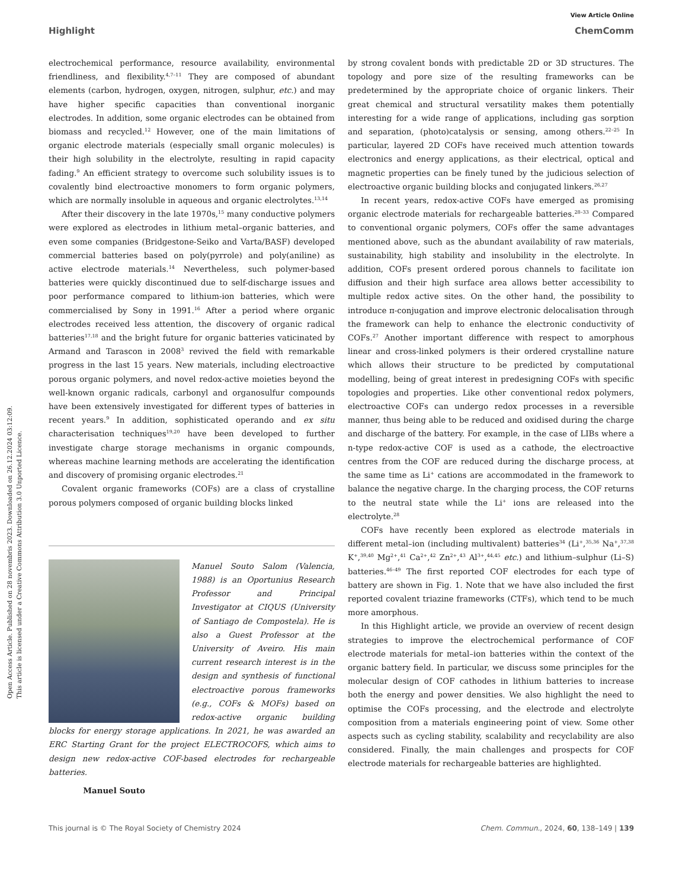Open Access Article. Published on 28 novembris 2023. Downloaded on 26.12.2024 03:12:09.
This article is licensed under a Creative Commons Attribution 3.0 Unported Licence.
View Article Online
Highlight ChemComm
electrochemical performance, resource availability, environmental friendliness, and flexibility.<sup>4,7–11</sup> They are composed of abundant elements (carbon, hydrogen, oxygen, nitrogen, sulphur, etc.) and may have higher specific capacities than conventional inorganic electrodes. In addition, some organic electrodes can be obtained from biomass and recycled.<sup>12</sup> However, one of the main limitations of organic electrode materials (especially small organic molecules) is their high solubility in the electrolyte, resulting in rapid capacity fading.<sup>9</sup> An efficient strategy to overcome such solubility issues is to covalently bind electroactive monomers to form organic polymers, which are normally insoluble in aqueous and organic electrolytes.<sup>13,14</sup>
After their discovery in the late 1970s,<sup>15</sup> many conductive polymers were explored as electrodes in lithium metal–organic batteries, and even some companies (Bridgestone-Seiko and Varta/BASF) developed commercial batteries based on poly(pyrrole) and poly(aniline) as active electrode materials.<sup>14</sup> Nevertheless, such polymer-based batteries were quickly discontinued due to self-discharge issues and poor performance compared to lithium-ion batteries, which were commercialised by Sony in 1991.<sup>16</sup> After a period where organic electrodes received less attention, the discovery of organic radical batteries<sup>17,18</sup> and the bright future for organic batteries vaticinated by Armand and Tarascon in 2008<sup>3</sup> revived the field with remarkable progress in the last 15 years. New materials, including electroactive porous organic polymers, and novel redox-active moieties beyond the well-known organic radicals, carbonyl and organosulfur compounds have been extensively investigated for different types of batteries in recent years.<sup>9</sup> In addition, sophisticated operando and ex situ characterisation techniques<sup>19,20</sup> have been developed to further investigate charge storage mechanisms in organic compounds, whereas machine learning methods are accelerating the identification and discovery of promising organic electrodes.<sup>21</sup>
Covalent organic frameworks (COFs) are a class of crystalline porous polymers composed of organic building blocks linked
Manuel Souto Salom (Valencia, 1988) is an Oportunius Research Professor and Principal Investigator at CIQUS (University of Santiago de Compostela). He is also a Guest Professor at the University of Aveiro. His main current research interest is in the design and synthesis of functional electroactive porous frameworks (e.g., COFs & MOFs) based on redox-active organic building blocks for energy storage applications. In 2021, he was awarded an ERC Starting Grant for the project ELECTROCOFS, which aims to design new redox-active COF-based electrodes for rechargeable batteries.
Manuel Souto
by strong covalent bonds with predictable 2D or 3D structures. The topology and pore size of the resulting frameworks can be predetermined by the appropriate choice of organic linkers. Their great chemical and structural versatility makes them potentially interesting for a wide range of applications, including gas sorption and separation, (photo)catalysis or sensing, among others.<sup>22–25</sup> In particular, layered 2D COFs have received much attention towards electronics and energy applications, as their electrical, optical and magnetic properties can be finely tuned by the judicious selection of electroactive organic building blocks and conjugated linkers.<sup>26,27</sup>
In recent years, redox-active COFs have emerged as promising organic electrode materials for rechargeable batteries.<sup>28–33</sup> Compared to conventional organic polymers, COFs offer the same advantages mentioned above, such as the abundant availability of raw materials, sustainability, high stability and insolubility in the electrolyte. In addition, COFs present ordered porous channels to facilitate ion diffusion and their high surface area allows better accessibility to multiple redox active sites. On the other hand, the possibility to introduce π-conjugation and improve electronic delocalisation through the framework can help to enhance the electronic conductivity of COFs.<sup>27</sup> Another important difference with respect to amorphous linear and cross-linked polymers is their ordered crystalline nature which allows their structure to be predicted by computational modelling, being of great interest in predesigning COFs with specific topologies and properties. Like other conventional redox polymers, electroactive COFs can undergo redox processes in a reversible manner, thus being able to be reduced and oxidised during the charge and discharge of the battery. For example, in the case of LIBs where a n-type redox-active COF is used as a cathode, the electroactive centres from the COF are reduced during the discharge process, at the same time as Li<sup>+</sup> cations are accommodated in the framework to balance the negative charge. In the charging process, the COF returns to the neutral state while the Li<sup>+</sup> ions are released into the electrolyte.<sup>28</sup>
COFs have recently been explored as electrode materials in different metal–ion (including multivalent) batteries<sup>34</sup> (Li<sup>+</sup>,<sup>35,36</sup> Na<sup>+</sup>,<sup>37,38</sup> K<sup>+</sup>,<sup>39,40</sup> Mg<sup>2+</sup>,<sup>41</sup> Ca<sup>2+</sup>,<sup>42</sup> Zn<sup>2+</sup>,<sup>43</sup> Al<sup>3+</sup>,<sup>44,45</sup> etc.) and lithium–sulphur (Li–S) batteries.<sup>46–49</sup> The first reported COF electrodes for each type of battery are shown in Fig. 1. Note that we have also included the first reported covalent triazine frameworks (CTFs), which tend to be much more amorphous.
In this Highlight article, we provide an overview of recent design strategies to improve the electrochemical performance of COF electrode materials for metal–ion batteries within the context of the organic battery field. In particular, we discuss some principles for the molecular design of COF cathodes in lithium batteries to increase both the energy and power densities. We also highlight the need to optimise the COFs processing, and the electrode and electrolyte composition from a materials engineering point of view. Some other aspects such as cycling stability, scalability and recyclability are also considered. Finally, the main challenges and prospects for COF electrode materials for rechargeable batteries are highlighted.
This journal is © The Royal Society of Chemistry 2024 Chem. Commun., 2024, 60, 138–149 | 139